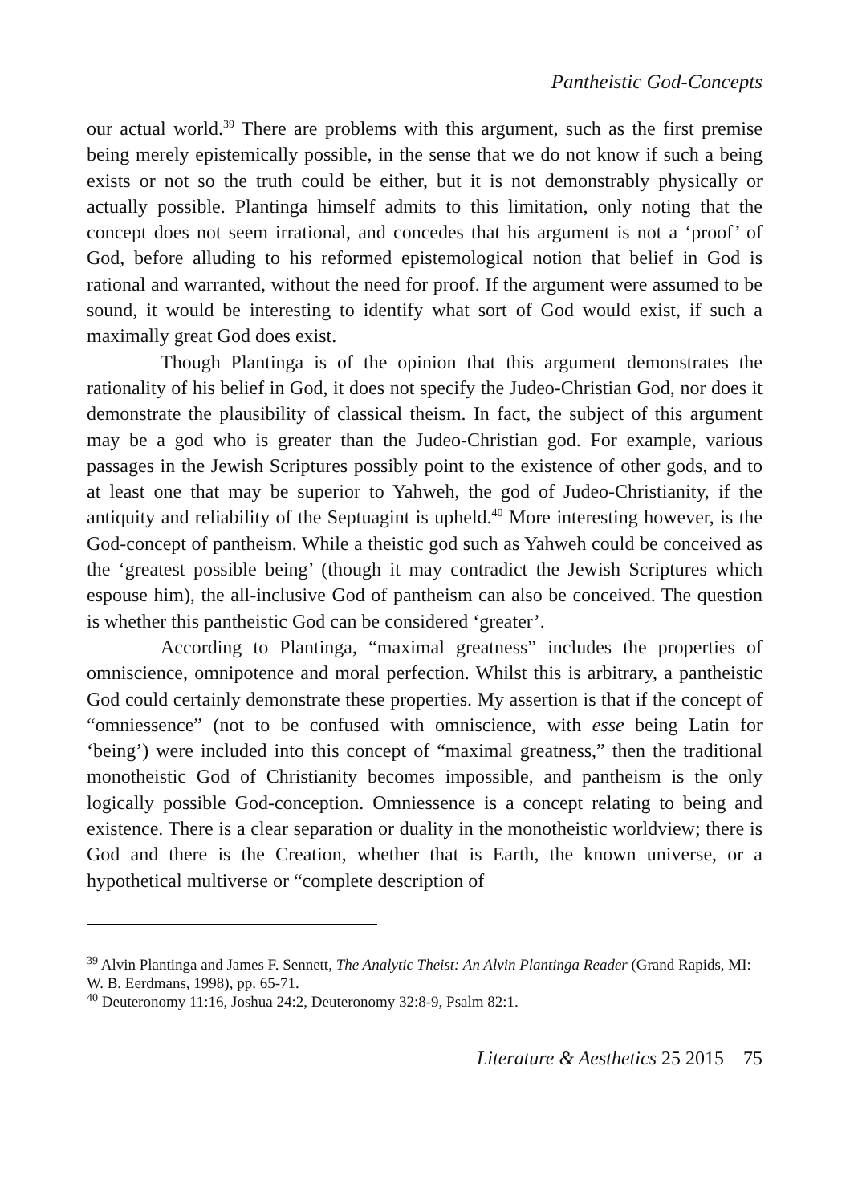Pantheistic God-Concepts
our actual world.<sup>39</sup> There are problems with this argument, such as the first premise being merely epistemically possible, in the sense that we do not know if such a being exists or not so the truth could be either, but it is not demonstrably physically or actually possible. Plantinga himself admits to this limitation, only noting that the concept does not seem irrational, and concedes that his argument is not a ‘proof’ of God, before alluding to his reformed epistemological notion that belief in God is rational and warranted, without the need for proof. If the argument were assumed to be sound, it would be interesting to identify what sort of God would exist, if such a maximally great God does exist.
Though Plantinga is of the opinion that this argument demonstrates the rationality of his belief in God, it does not specify the Judeo-Christian God, nor does it demonstrate the plausibility of classical theism. In fact, the subject of this argument may be a god who is greater than the Judeo-Christian god. For example, various passages in the Jewish Scriptures possibly point to the existence of other gods, and to at least one that may be superior to Yahweh, the god of Judeo-Christianity, if the antiquity and reliability of the Septuagint is upheld.<sup>40</sup> More interesting however, is the God-concept of pantheism. While a theistic god such as Yahweh could be conceived as the ‘greatest possible being’ (though it may contradict the Jewish Scriptures which espouse him), the all-inclusive God of pantheism can also be conceived. The question is whether this pantheistic God can be considered ‘greater’.
According to Plantinga, “maximal greatness” includes the properties of omniscience, omnipotence and moral perfection. Whilst this is arbitrary, a pantheistic God could certainly demonstrate these properties. My assertion is that if the concept of “omniessence” (not to be confused with omniscience, with esse being Latin for ‘being’) were included into this concept of “maximal greatness,” then the traditional monotheistic God of Christianity becomes impossible, and pantheism is the only logically possible God-conception. Omniessence is a concept relating to being and existence. There is a clear separation or duality in the monotheistic worldview; there is God and there is the Creation, whether that is Earth, the known universe, or a hypothetical multiverse or “complete description of
<sup>39</sup> Alvin Plantinga and James F. Sennett, The Analytic Theist: An Alvin Plantinga Reader (Grand Rapids, MI: W. B. Eerdmans, 1998), pp. 65-71.
<sup>40</sup> Deuteronomy 11:16, Joshua 24:2, Deuteronomy 32:8-9, Psalm 82:1.
Literature & Aesthetics 25 2015 75